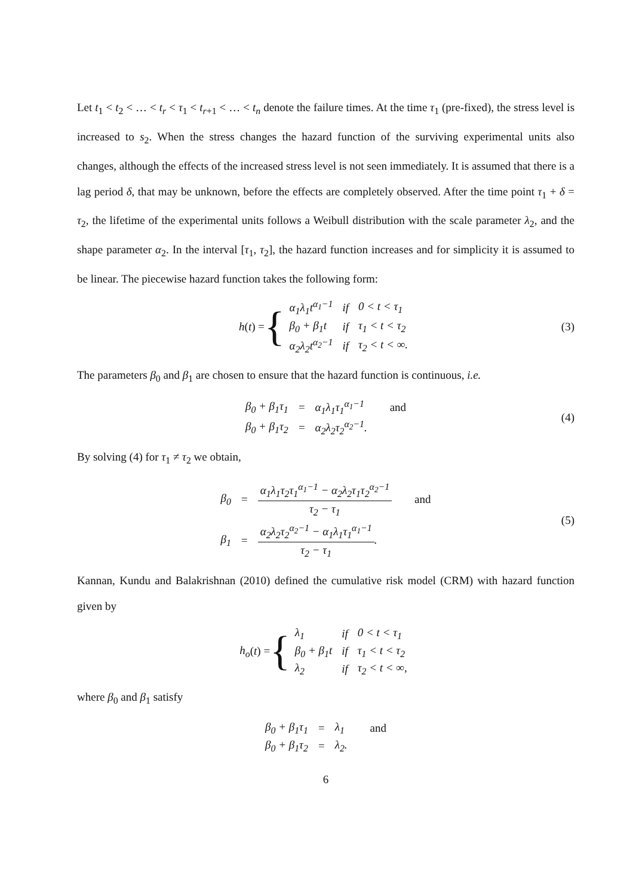Let t<sub>1</sub> < t<sub>2</sub> < … < t<sub>r</sub> < τ<sub>1</sub> < t<sub>r+1</sub> < … < t<sub>n</sub> denote the failure times. At the time τ<sub>1</sub> (pre-fixed), the stress level is increased to s<sub>2</sub>. When the stress changes the hazard function of the surviving experimental units also changes, although the effects of the increased stress level is not seen immediately. It is assumed that there is a lag period δ, that may be unknown, before the effects are completely observed. After the time point τ<sub>1</sub> + δ = τ<sub>2</sub>, the lifetime of the experimental units follows a Weibull distribution with the scale parameter λ<sub>2</sub>, and the shape parameter α<sub>2</sub>. In the interval [τ<sub>1</sub>, τ<sub>2</sub>], the hazard function increases and for simplicity it is assumed to be linear. The piecewise hazard function takes the following form:
h (t) = {
| α<sub>1</sub>λ<sub>1</sub>t<sup>α<sub>1</sub>−1</sup> | if | 0 < t < τ<sub>1</sub> |
| β<sub>0</sub> + β<sub>1</sub>t | if | τ<sub>1</sub> < t < τ<sub>2</sub> |
| α<sub>2</sub>λ<sub>2</sub>t<sup>α<sub>2</sub>−1</sup> | if | τ<sub>2</sub> < t < ∞. |
(3)
The parameters β<sub>0</sub> and β<sub>1</sub> are chosen to ensure that the hazard function is continuous, i.e.
| β<sub>0</sub> + β<sub>1</sub>τ<sub>1</sub> | = | α<sub>1</sub>λ<sub>1</sub>τ<sub>1</sub><sup>α<sub>1</sub>−1</sup> | and |
| β<sub>0</sub> + β<sub>1</sub>τ<sub>2</sub> | = | α<sub>2</sub>λ<sub>2</sub>τ<sub>2</sub><sup>α<sub>2</sub>−1</sup>. | |
(4)
By solving (4) for τ<sub>1</sub> ≠ τ<sub>2</sub> we obtain,
| β<sub>0</sub> | = | α<sub>1</sub>λ<sub>1</sub>τ<sub>2</sub>τ<sub>1</sub><sup>α<sub>1</sub>−1</sup> − α<sub>2</sub>λ<sub>2</sub>τ<sub>1</sub>τ<sub>2</sub><sup>α<sub>2</sub>−1</sup> τ<sub>2</sub> − τ<sub>1</sub> | and |
| β<sub>1</sub> | = | α<sub>2</sub>λ<sub>2</sub>τ<sub>2</sub><sup>α<sub>2</sub>−1</sup> − α<sub>1</sub>λ<sub>1</sub>τ<sub>1</sub><sup>α<sub>1</sub>−1</sup> τ<sub>2</sub> − τ<sub>1</sub> . | |
(5)
Kannan, Kundu and Balakrishnan (2010) defined the cumulative risk model (CRM) with hazard function given by
h<sub>o</sub> (t) = {
| λ<sub>1</sub> | if | 0 < t < τ<sub>1</sub> |
| β<sub>0</sub> + β<sub>1</sub>t | if | τ<sub>1</sub> < t < τ<sub>2</sub> |
| λ<sub>2</sub> | if | τ<sub>2</sub> < t < ∞, |
where β<sub>0</sub> and β<sub>1</sub> satisfy
| β<sub>0</sub> + β<sub>1</sub>τ<sub>1</sub> | = | λ<sub>1</sub> | and |
| β<sub>0</sub> + β<sub>1</sub>τ<sub>2</sub> | = | λ<sub>2</sub>. | |
6